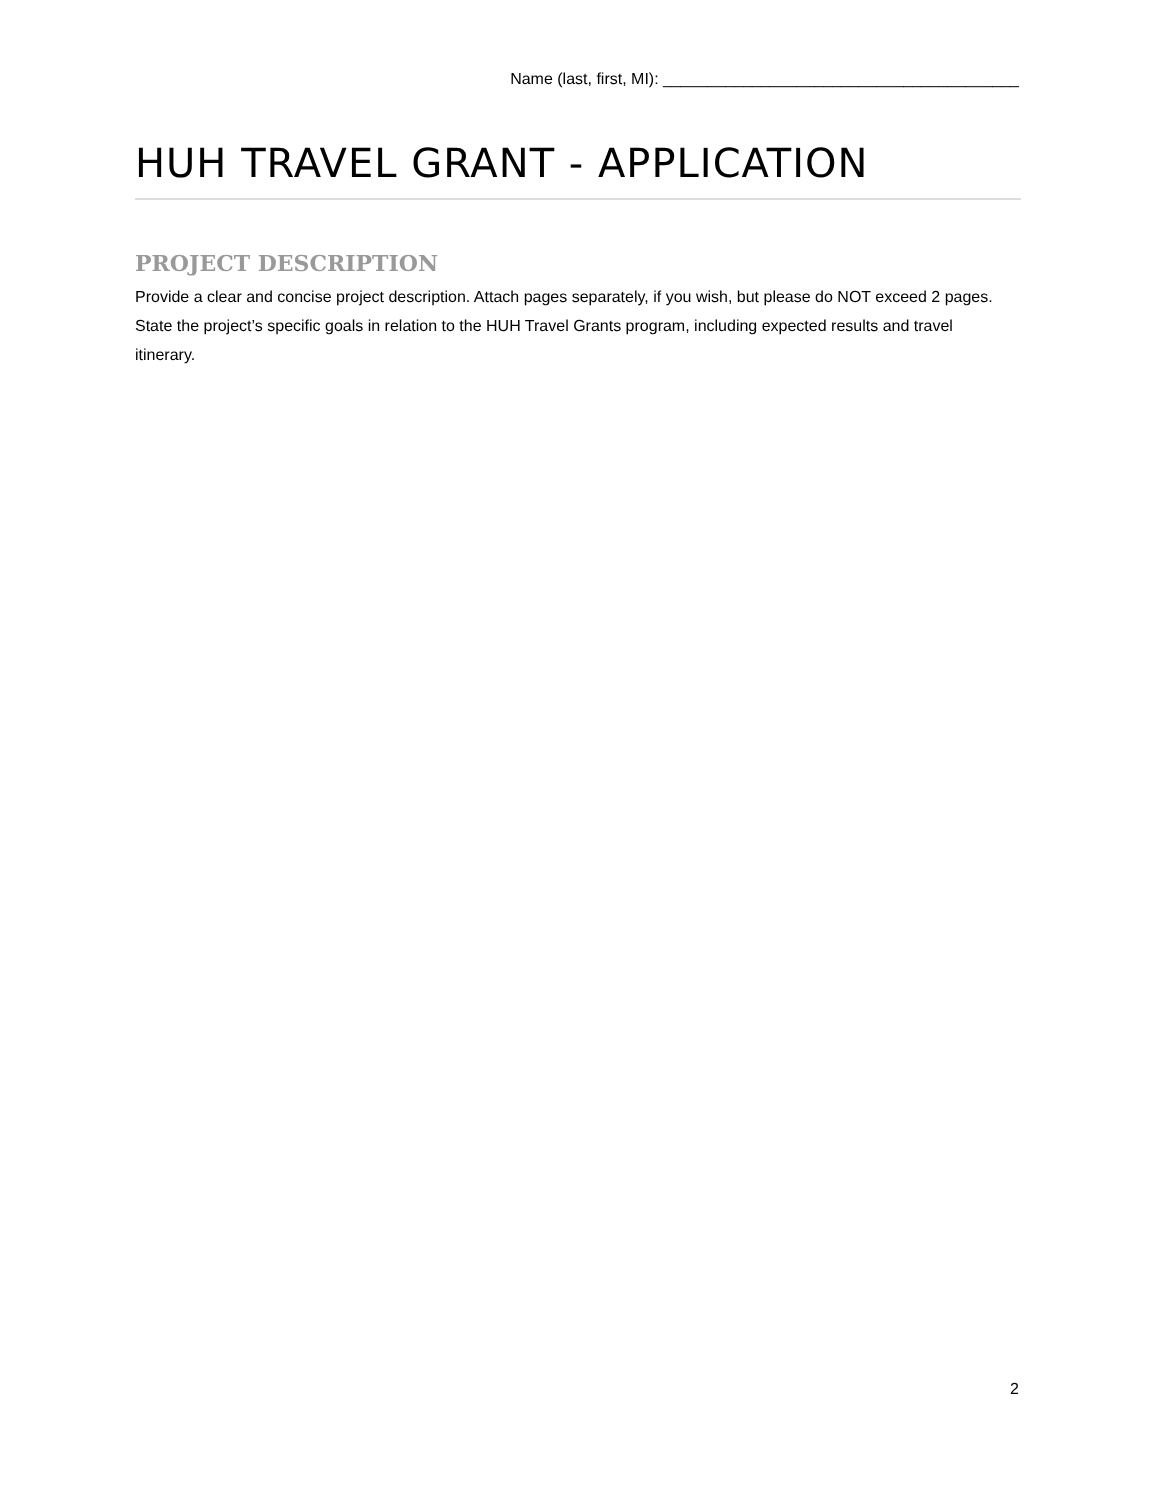Name (last, first, MI): ________________________________________
HUH TRAVEL GRANT - APPLICATION
PROJECT DESCRIPTION
Provide a clear and concise project description. Attach pages separately, if you wish, but please do NOT exceed 2 pages. State the project’s specific goals in relation to the HUH Travel Grants program, including expected results and travel itinerary.
2